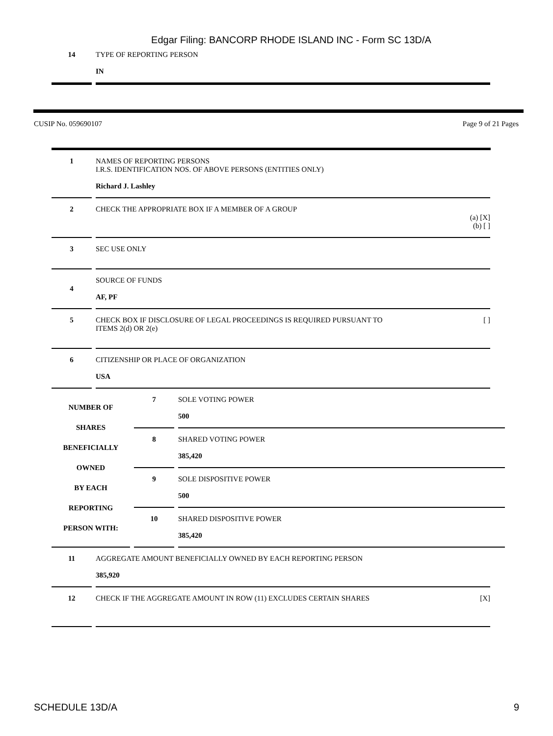Edgar Filing: BANCORP RHODE ISLAND INC - Form SC 13D/A
| 14 | TYPE OF REPORTING PERSON IN |
CUSIP No. 059690107 Page 9 of 21 Pages
| 1 | NAMES OF REPORTING PERSONS I.R.S. IDENTIFICATION NOS. OF ABOVE PERSONS (ENTITIES ONLY) Richard J. Lashley |
| 2 | CHECK THE APPROPRIATE BOX IF A MEMBER OF A GROUP (a) [X] (b) [ ] |
| 3 | SEC USE ONLY |
| 4 | SOURCE OF FUNDS AF, PF |
| 5 | CHECK BOX IF DISCLOSURE OF LEGAL PROCEEDINGS IS REQUIRED PURSUANT TO [ ] ITEMS 2(d) OR 2(e) |
| 6 | CITIZENSHIP OR PLACE OF ORGANIZATION USA |
| NUMBER OF SHARES BENEFICIALLY OWNED BY EACH REPORTING PERSON WITH: | 7 | SOLE VOTING POWER 500 |
| | 8 | SHARED VOTING POWER 385,420 |
| | 9 | SOLE DISPOSITIVE POWER 500 |
| | 10 | SHARED DISPOSITIVE POWER 385,420 |
| 11 | AGGREGATE AMOUNT BENEFICIALLY OWNED BY EACH REPORTING PERSON 385,920 |
| 12 | CHECK IF THE AGGREGATE AMOUNT IN ROW (11) EXCLUDES CERTAIN SHARES [X] |
SCHEDULE 13D/A 9